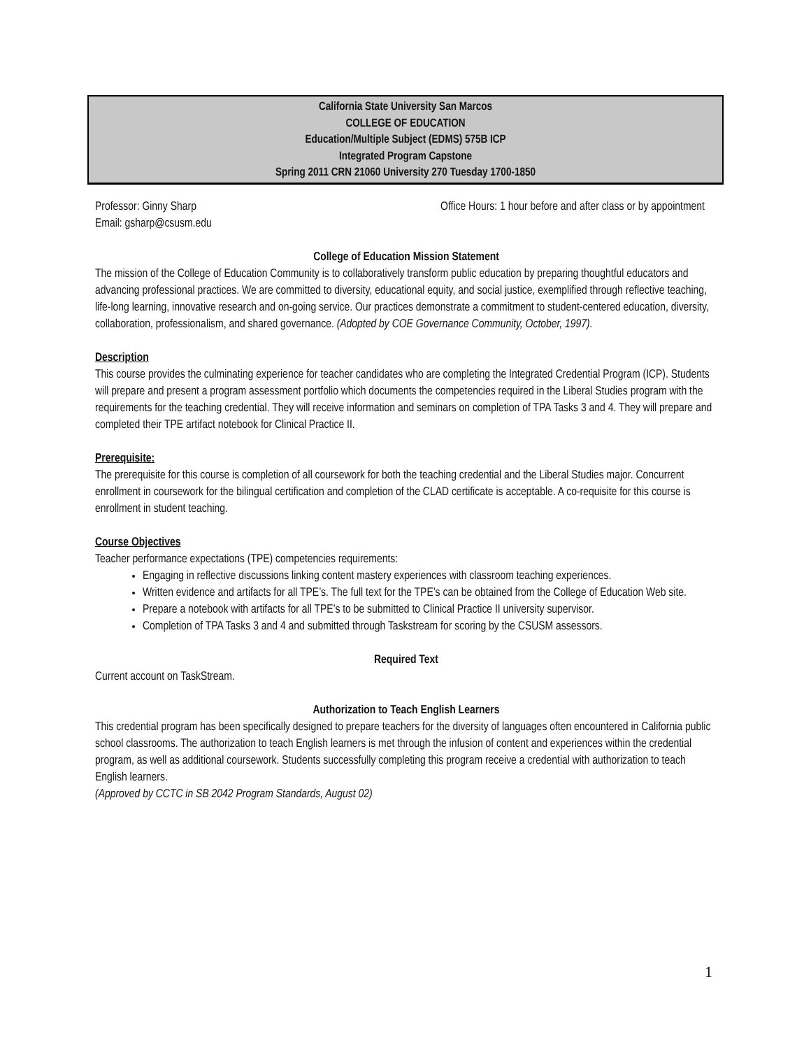California State University San Marcos
COLLEGE OF EDUCATION
Education/Multiple Subject (EDMS) 575B ICP
Integrated Program Capstone
Spring 2011 CRN 21060 University 270 Tuesday 1700-1850
Professor: Ginny Sharp Office Hours: 1 hour before and after class or by appointment
Email: gsharp@csusm.edu
College of Education Mission Statement
The mission of the College of Education Community is to collaboratively transform public education by preparing thoughtful educators and advancing professional practices. We are committed to diversity, educational equity, and social justice, exemplified through reflective teaching, life-long learning, innovative research and on-going service. Our practices demonstrate a commitment to student-centered education, diversity, collaboration, professionalism, and shared governance. (Adopted by COE Governance Community, October, 1997).
Description
This course provides the culminating experience for teacher candidates who are completing the Integrated Credential Program (ICP). Students will prepare and present a program assessment portfolio which documents the competencies required in the Liberal Studies program with the requirements for the teaching credential. They will receive information and seminars on completion of TPA Tasks 3 and 4. They will prepare and completed their TPE artifact notebook for Clinical Practice II.
Prerequisite:
The prerequisite for this course is completion of all coursework for both the teaching credential and the Liberal Studies major. Concurrent enrollment in coursework for the bilingual certification and completion of the CLAD certificate is acceptable. A co-requisite for this course is enrollment in student teaching.
Course Objectives
Teacher performance expectations (TPE) competencies requirements:
Engaging in reflective discussions linking content mastery experiences with classroom teaching experiences.
Written evidence and artifacts for all TPE’s. The full text for the TPE’s can be obtained from the College of Education Web site.
Prepare a notebook with artifacts for all TPE’s to be submitted to Clinical Practice II university supervisor.
Completion of TPA Tasks 3 and 4 and submitted through Taskstream for scoring by the CSUSM assessors.
Required Text
Current account on TaskStream.
Authorization to Teach English Learners
This credential program has been specifically designed to prepare teachers for the diversity of languages often encountered in California public school classrooms. The authorization to teach English learners is met through the infusion of content and experiences within the credential program, as well as additional coursework. Students successfully completing this program receive a credential with authorization to teach English learners.
(Approved by CCTC in SB 2042 Program Standards, August 02)
1